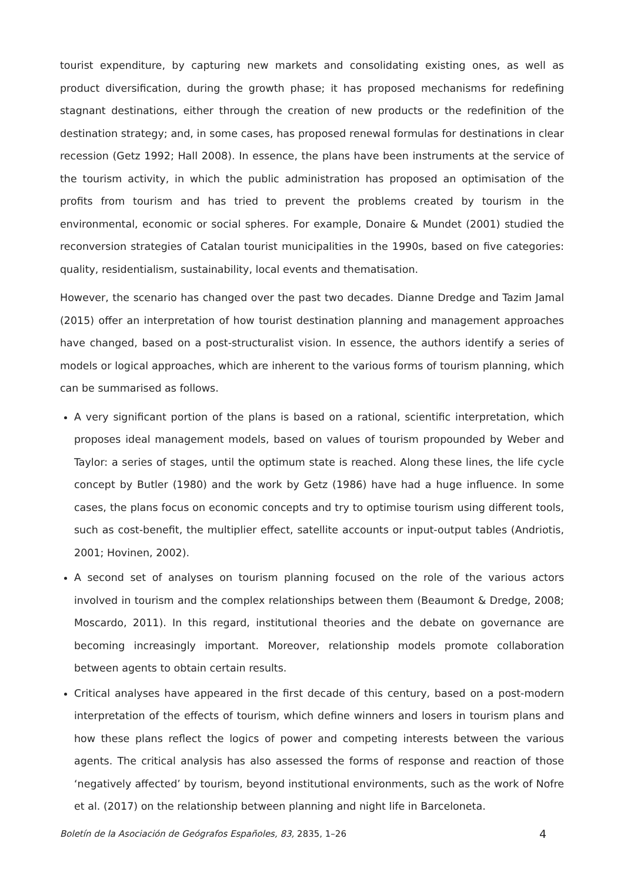tourist expenditure, by capturing new markets and consolidating existing ones, as well as product diversification, during the growth phase; it has proposed mechanisms for redefining stagnant destinations, either through the creation of new products or the redefinition of the destination strategy; and, in some cases, has proposed renewal formulas for destinations in clear recession (Getz 1992; Hall 2008). In essence, the plans have been instruments at the service of the tourism activity, in which the public administration has proposed an optimisation of the profits from tourism and has tried to prevent the problems created by tourism in the environmental, economic or social spheres. For example, Donaire & Mundet (2001) studied the reconversion strategies of Catalan tourist municipalities in the 1990s, based on five categories: quality, residentialism, sustainability, local events and thematisation.
However, the scenario has changed over the past two decades. Dianne Dredge and Tazim Jamal (2015) offer an interpretation of how tourist destination planning and management approaches have changed, based on a post-structuralist vision. In essence, the authors identify a series of models or logical approaches, which are inherent to the various forms of tourism planning, which can be summarised as follows.
A very significant portion of the plans is based on a rational, scientific interpretation, which proposes ideal management models, based on values of tourism propounded by Weber and Taylor: a series of stages, until the optimum state is reached. Along these lines, the life cycle concept by Butler (1980) and the work by Getz (1986) have had a huge influence. In some cases, the plans focus on economic concepts and try to optimise tourism using different tools, such as cost-benefit, the multiplier effect, satellite accounts or input-output tables (Andriotis, 2001; Hovinen, 2002).
A second set of analyses on tourism planning focused on the role of the various actors involved in tourism and the complex relationships between them (Beaumont & Dredge, 2008; Moscardo, 2011). In this regard, institutional theories and the debate on governance are becoming increasingly important. Moreover, relationship models promote collaboration between agents to obtain certain results.
Critical analyses have appeared in the first decade of this century, based on a post-modern interpretation of the effects of tourism, which define winners and losers in tourism plans and how these plans reflect the logics of power and competing interests between the various agents. The critical analysis has also assessed the forms of response and reaction of those ‘negatively affected’ by tourism, beyond institutional environments, such as the work of Nofre et al. (2017) on the relationship between planning and night life in Barceloneta.
Boletín de la Asociación de Geógrafos Españoles, 83, 2835, 1–26 4